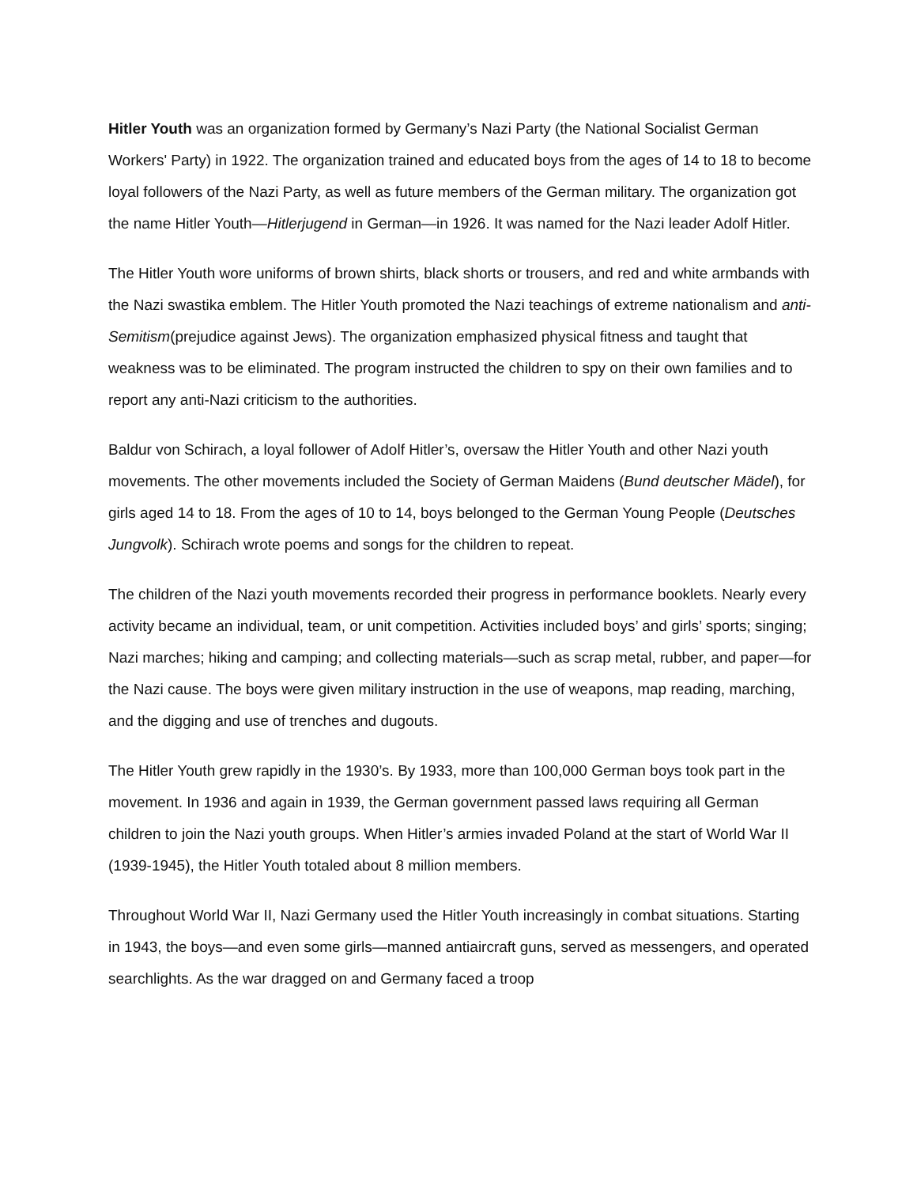Hitler Youth was an organization formed by Germany’s Nazi Party (the National Socialist German Workers' Party) in 1922. The organization trained and educated boys from the ages of 14 to 18 to become loyal followers of the Nazi Party, as well as future members of the German military. The organization got the name Hitler Youth—Hitlerjugend in German—in 1926. It was named for the Nazi leader Adolf Hitler.
The Hitler Youth wore uniforms of brown shirts, black shorts or trousers, and red and white armbands with the Nazi swastika emblem. The Hitler Youth promoted the Nazi teachings of extreme nationalism and anti-Semitism(prejudice against Jews). The organization emphasized physical fitness and taught that weakness was to be eliminated. The program instructed the children to spy on their own families and to report any anti-Nazi criticism to the authorities.
Baldur von Schirach, a loyal follower of Adolf Hitler’s, oversaw the Hitler Youth and other Nazi youth movements. The other movements included the Society of German Maidens (Bund deutscher Mädel), for girls aged 14 to 18. From the ages of 10 to 14, boys belonged to the German Young People (Deutsches Jungvolk). Schirach wrote poems and songs for the children to repeat.
The children of the Nazi youth movements recorded their progress in performance booklets. Nearly every activity became an individual, team, or unit competition. Activities included boys’ and girls’ sports; singing; Nazi marches; hiking and camping; and collecting materials—such as scrap metal, rubber, and paper—for the Nazi cause. The boys were given military instruction in the use of weapons, map reading, marching, and the digging and use of trenches and dugouts.
The Hitler Youth grew rapidly in the 1930’s. By 1933, more than 100,000 German boys took part in the movement. In 1936 and again in 1939, the German government passed laws requiring all German children to join the Nazi youth groups. When Hitler’s armies invaded Poland at the start of World War II (1939-1945), the Hitler Youth totaled about 8 million members.
Throughout World War II, Nazi Germany used the Hitler Youth increasingly in combat situations. Starting in 1943, the boys—and even some girls—manned antiaircraft guns, served as messengers, and operated searchlights. As the war dragged on and Germany faced a troop